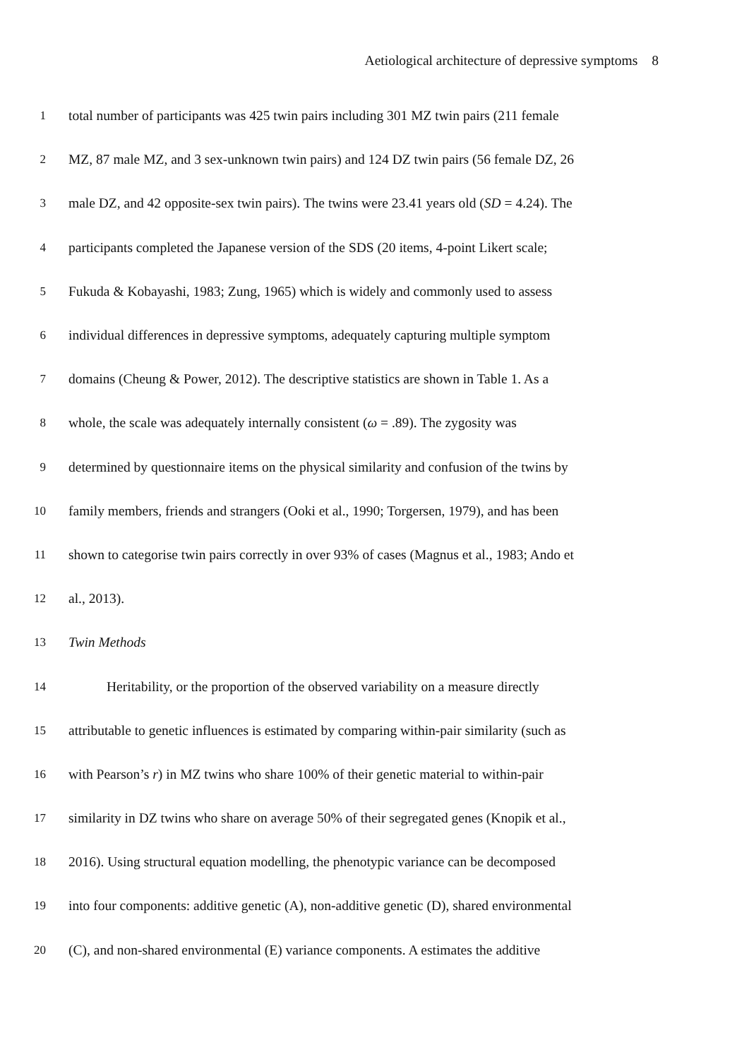Aetiological architecture of depressive symptoms 8
1
total number of participants was 425 twin pairs including 301 MZ twin pairs (211 female
2
MZ, 87 male MZ, and 3 sex-unknown twin pairs) and 124 DZ twin pairs (56 female DZ, 26
3
male DZ, and 42 opposite-sex twin pairs). The twins were 23.41 years old (SD = 4.24). The
4
participants completed the Japanese version of the SDS (20 items, 4-point Likert scale;
5
Fukuda & Kobayashi, 1983; Zung, 1965) which is widely and commonly used to assess
6
individual differences in depressive symptoms, adequately capturing multiple symptom
7
domains (Cheung & Power, 2012). The descriptive statistics are shown in Table 1. As a
8
whole, the scale was adequately internally consistent (ω = .89). The zygosity was
9
determined by questionnaire items on the physical similarity and confusion of the twins by
10
family members, friends and strangers (Ooki et al., 1990; Torgersen, 1979), and has been
11
shown to categorise twin pairs correctly in over 93% of cases (Magnus et al., 1983; Ando et
12 al., 2013).
13 Twin Methods
14
Heritability, or the proportion of the observed variability on a measure directly
15
attributable to genetic influences is estimated by comparing within-pair similarity (such as
16
with Pearson’s r) in MZ twins who share 100% of their genetic material to within-pair
17
similarity in DZ twins who share on average 50% of their segregated genes (Knopik et al.,
18
2016). Using structural equation modelling, the phenotypic variance can be decomposed
19
into four components: additive genetic (A), non-additive genetic (D), shared environmental
20
(C), and non-shared environmental (E) variance components. A estimates the additive